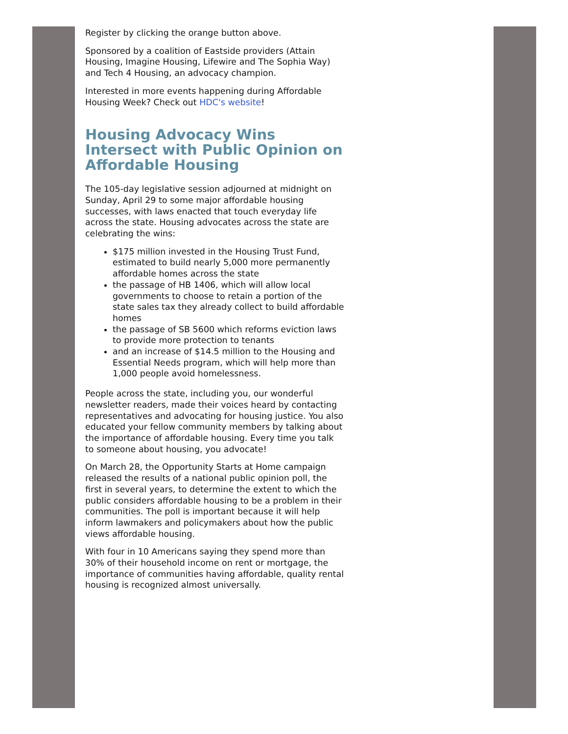Register by clicking the orange button above.
Sponsored by a coalition of Eastside providers (Attain Housing, Imagine Housing, Lifewire and The Sophia Way) and Tech 4 Housing, an advocacy champion.
Interested in more events happening during Affordable Housing Week? Check out HDC's website!
Housing Advocacy Wins Intersect with Public Opinion on Affordable Housing
The 105-day legislative session adjourned at midnight on Sunday, April 29 to some major affordable housing successes, with laws enacted that touch everyday life across the state. Housing advocates across the state are celebrating the wins:
$175 million invested in the Housing Trust Fund, estimated to build nearly 5,000 more permanently affordable homes across the state
the passage of HB 1406, which will allow local governments to choose to retain a portion of the state sales tax they already collect to build affordable homes
the passage of SB 5600 which reforms eviction laws to provide more protection to tenants
and an increase of $14.5 million to the Housing and Essential Needs program, which will help more than 1,000 people avoid homelessness.
People across the state, including you, our wonderful newsletter readers, made their voices heard by contacting representatives and advocating for housing justice. You also educated your fellow community members by talking about the importance of affordable housing. Every time you talk to someone about housing, you advocate!
On March 28, the Opportunity Starts at Home campaign released the results of a national public opinion poll, the first in several years, to determine the extent to which the public considers affordable housing to be a problem in their communities. The poll is important because it will help inform lawmakers and policymakers about how the public views affordable housing.
With four in 10 Americans saying they spend more than 30% of their household income on rent or mortgage, the importance of communities having affordable, quality rental housing is recognized almost universally.